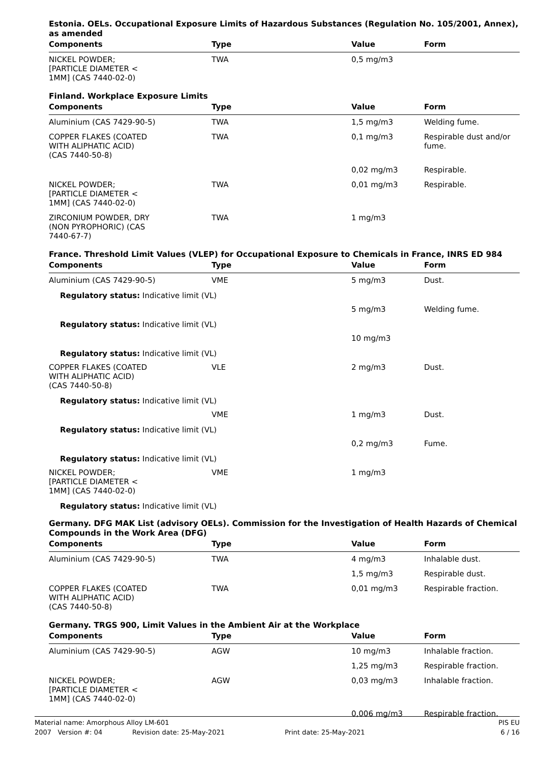Estonia. OELs. Occupational Exposure Limits of Hazardous Substances (Regulation No. 105/2001, Annex), as amended
| Components | Type | Value | Form |
| --- | --- | --- | --- |
| NICKEL POWDER; [PARTICLE DIAMETER < 1MM] (CAS 7440-02-0) | TWA | 0,5 mg/m3 | |
Finland. Workplace Exposure Limits
| Components | Type | Value | Form |
| --- | --- | --- | --- |
| Aluminium (CAS 7429-90-5) | TWA | 1,5 mg/m3 | Welding fume. |
| COPPER FLAKES (COATED WITH ALIPHATIC ACID) (CAS 7440-50-8) | TWA | 0,1 mg/m3 | Respirable dust and/or fume. |
| | | 0,02 mg/m3 | Respirable. |
| NICKEL POWDER; [PARTICLE DIAMETER < 1MM] (CAS 7440-02-0) | TWA | 0,01 mg/m3 | Respirable. |
| ZIRCONIUM POWDER, DRY (NON PYROPHORIC) (CAS 7440-67-7) | TWA | 1 mg/m3 | |
France. Threshold Limit Values (VLEP) for Occupational Exposure to Chemicals in France, INRS ED 984
| Components | Type | Value | Form |
| --- | --- | --- | --- |
| Aluminium (CAS 7429-90-5) | VME | 5 mg/m3 | Dust. |
| Regulatory status: Indicative limit (VL) | | | |
| | | 5 mg/m3 | Welding fume. |
| Regulatory status: Indicative limit (VL) | | | |
| | | 10 mg/m3 | |
| Regulatory status: Indicative limit (VL) | | | |
| COPPER FLAKES (COATED WITH ALIPHATIC ACID) (CAS 7440-50-8) | VLE | 2 mg/m3 | Dust. |
| Regulatory status: Indicative limit (VL) | | | |
| | VME | 1 mg/m3 | Dust. |
| Regulatory status: Indicative limit (VL) | | | |
| | | 0,2 mg/m3 | Fume. |
| Regulatory status: Indicative limit (VL) | | | |
| NICKEL POWDER; [PARTICLE DIAMETER < 1MM] (CAS 7440-02-0) | VME | 1 mg/m3 | |
| Regulatory status: Indicative limit (VL) | | | |
Germany. DFG MAK List (advisory OELs). Commission for the Investigation of Health Hazards of Chemical Compounds in the Work Area (DFG)
| Components | Type | Value | Form |
| --- | --- | --- | --- |
| Aluminium (CAS 7429-90-5) | TWA | 4 mg/m3 | Inhalable dust. |
| | | 1,5 mg/m3 | Respirable dust. |
| COPPER FLAKES (COATED WITH ALIPHATIC ACID) (CAS 7440-50-8) | TWA | 0,01 mg/m3 | Respirable fraction. |
Germany. TRGS 900, Limit Values in the Ambient Air at the Workplace
| Components | Type | Value | Form |
| --- | --- | --- | --- |
| Aluminium (CAS 7429-90-5) | AGW | 10 mg/m3 | Inhalable fraction. |
| | | 1,25 mg/m3 | Respirable fraction. |
| NICKEL POWDER; [PARTICLE DIAMETER < 1MM] (CAS 7440-02-0) | AGW | 0,03 mg/m3 | Inhalable fraction. |
| | | 0,006 mg/m3 | Respirable fraction. |
Material name: Amorphous Alloy LM-601 PIS EU
2007 Version #: 04 Revision date: 25-May-2021 Print date: 25-May-2021 6 / 16